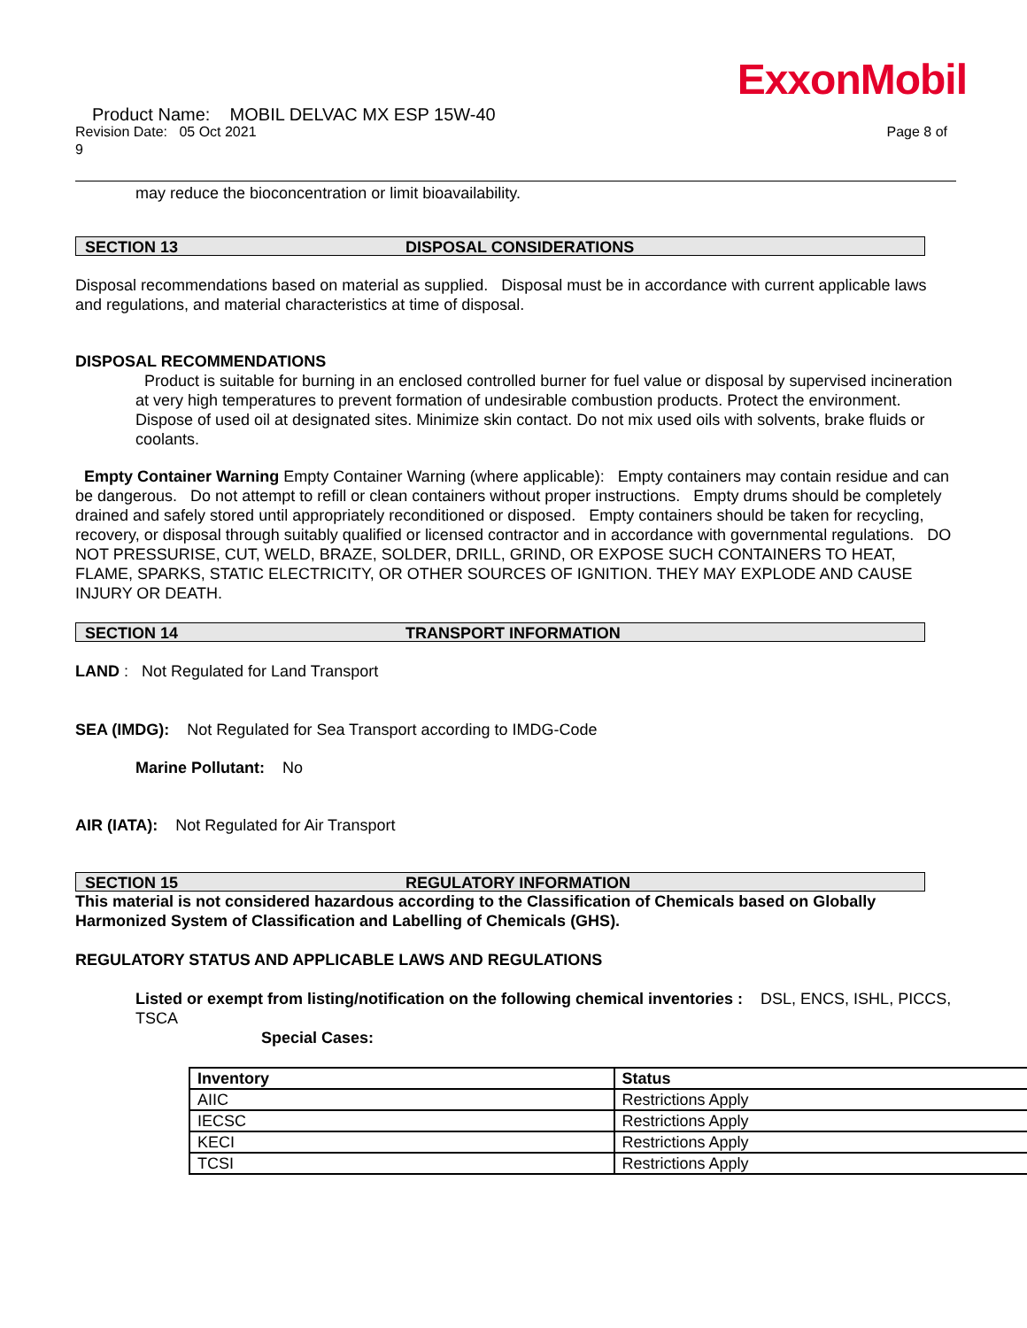ExxonMobil
Product Name: MOBIL DELVAC MX ESP 15W-40
Revision Date: 05 Oct 2021 Page 8 of
9
may reduce the bioconcentration or limit bioavailability.
SECTION 13 DISPOSAL CONSIDERATIONS
Disposal recommendations based on material as supplied. Disposal must be in accordance with current applicable laws and regulations, and material characteristics at time of disposal.
DISPOSAL RECOMMENDATIONS
Product is suitable for burning in an enclosed controlled burner for fuel value or disposal by supervised incineration at very high temperatures to prevent formation of undesirable combustion products. Protect the environment. Dispose of used oil at designated sites. Minimize skin contact. Do not mix used oils with solvents, brake fluids or coolants.
Empty Container Warning Empty Container Warning (where applicable): Empty containers may contain residue and can be dangerous. Do not attempt to refill or clean containers without proper instructions. Empty drums should be completely drained and safely stored until appropriately reconditioned or disposed. Empty containers should be taken for recycling, recovery, or disposal through suitably qualified or licensed contractor and in accordance with governmental regulations. DO NOT PRESSURISE, CUT, WELD, BRAZE, SOLDER, DRILL, GRIND, OR EXPOSE SUCH CONTAINERS TO HEAT, FLAME, SPARKS, STATIC ELECTRICITY, OR OTHER SOURCES OF IGNITION. THEY MAY EXPLODE AND CAUSE INJURY OR DEATH.
SECTION 14 TRANSPORT INFORMATION
LAND : Not Regulated for Land Transport
SEA (IMDG): Not Regulated for Sea Transport according to IMDG-Code
Marine Pollutant: No
AIR (IATA): Not Regulated for Air Transport
SECTION 15 REGULATORY INFORMATION
This material is not considered hazardous according to the Classification of Chemicals based on Globally Harmonized System of Classification and Labelling of Chemicals (GHS).
REGULATORY STATUS AND APPLICABLE LAWS AND REGULATIONS
Listed or exempt from listing/notification on the following chemical inventories : DSL, ENCS, ISHL, PICCS, TSCA
Special Cases:
| Inventory | Status |
| AIIC | Restrictions Apply |
| IECSC | Restrictions Apply |
| KECI | Restrictions Apply |
| TCSI | Restrictions Apply |